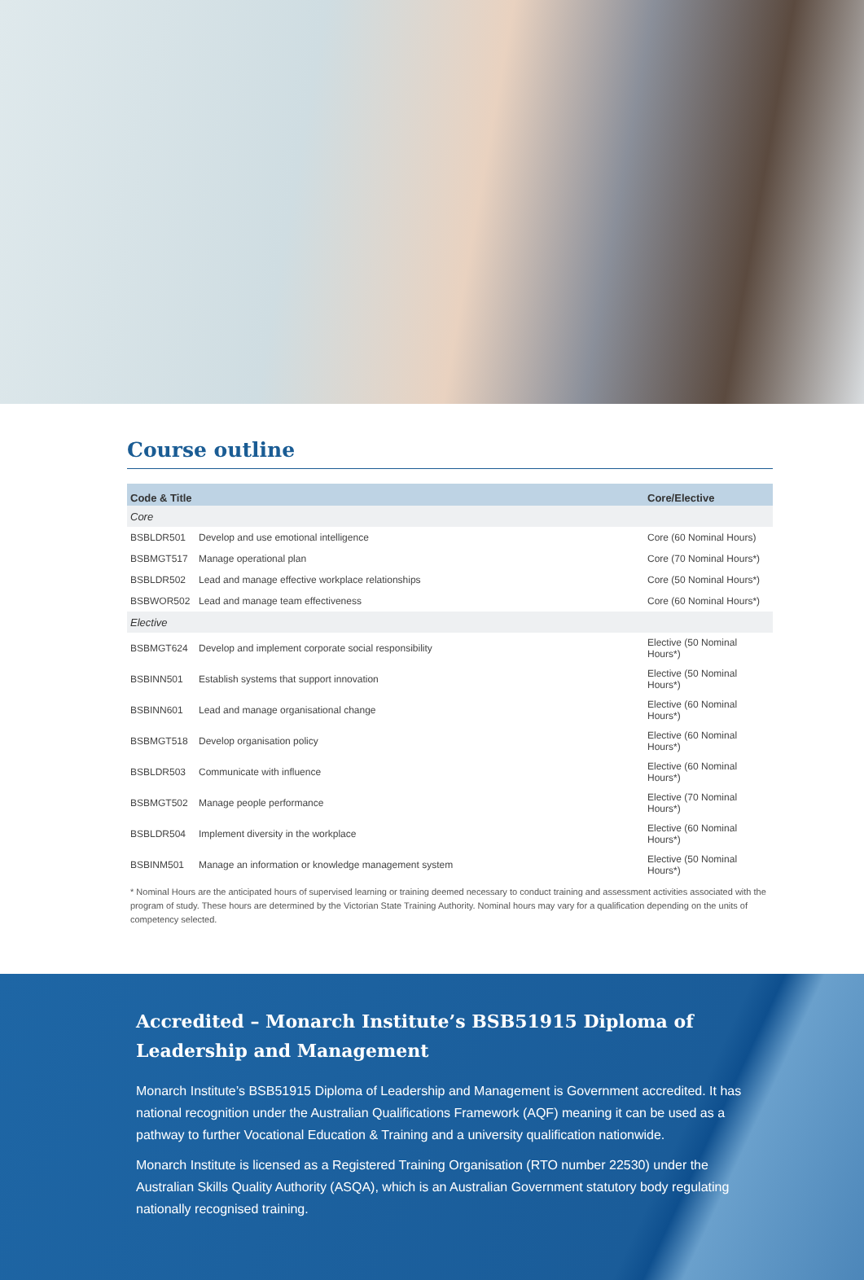Course outline
| Code & Title | | Core/Elective |
| --- | --- | --- |
| Core | | |
| BSBLDR501 | Develop and use emotional intelligence | Core (60 Nominal Hours) |
| BSBMGT517 | Manage operational plan | Core (70 Nominal Hours*) |
| BSBLDR502 | Lead and manage effective workplace relationships | Core (50 Nominal Hours*) |
| BSBWOR502 | Lead and manage team effectiveness | Core (60 Nominal Hours*) |
| Elective | | |
| BSBMGT624 | Develop and implement corporate social responsibility | Elective (50 Nominal Hours*) |
| BSBINN501 | Establish systems that support innovation | Elective (50 Nominal Hours*) |
| BSBINN601 | Lead and manage organisational change | Elective (60 Nominal Hours*) |
| BSBMGT518 | Develop organisation policy | Elective (60 Nominal Hours*) |
| BSBLDR503 | Communicate with influence | Elective (60 Nominal Hours*) |
| BSBMGT502 | Manage people performance | Elective (70 Nominal Hours*) |
| BSBLDR504 | Implement diversity in the workplace | Elective (60 Nominal Hours*) |
| BSBINM501 | Manage an information or knowledge management system | Elective (50 Nominal Hours*) |
* Nominal Hours are the anticipated hours of supervised learning or training deemed necessary to conduct training and assessment activities associated with the program of study. These hours are determined by the Victorian State Training Authority. Nominal hours may vary for a qualification depending on the units of competency selected.
Accredited – Monarch Institute’s BSB51915 Diploma of Leadership and Management
Monarch Institute’s BSB51915 Diploma of Leadership and Management is Government accredited. It has national recognition under the Australian Qualifications Framework (AQF) meaning it can be used as a pathway to further Vocational Education & Training and a university qualification nationwide.
Monarch Institute is licensed as a Registered Training Organisation (RTO number 22530) under the Australian Skills Quality Authority (ASQA), which is an Australian Government statutory body regulating nationally recognised training.